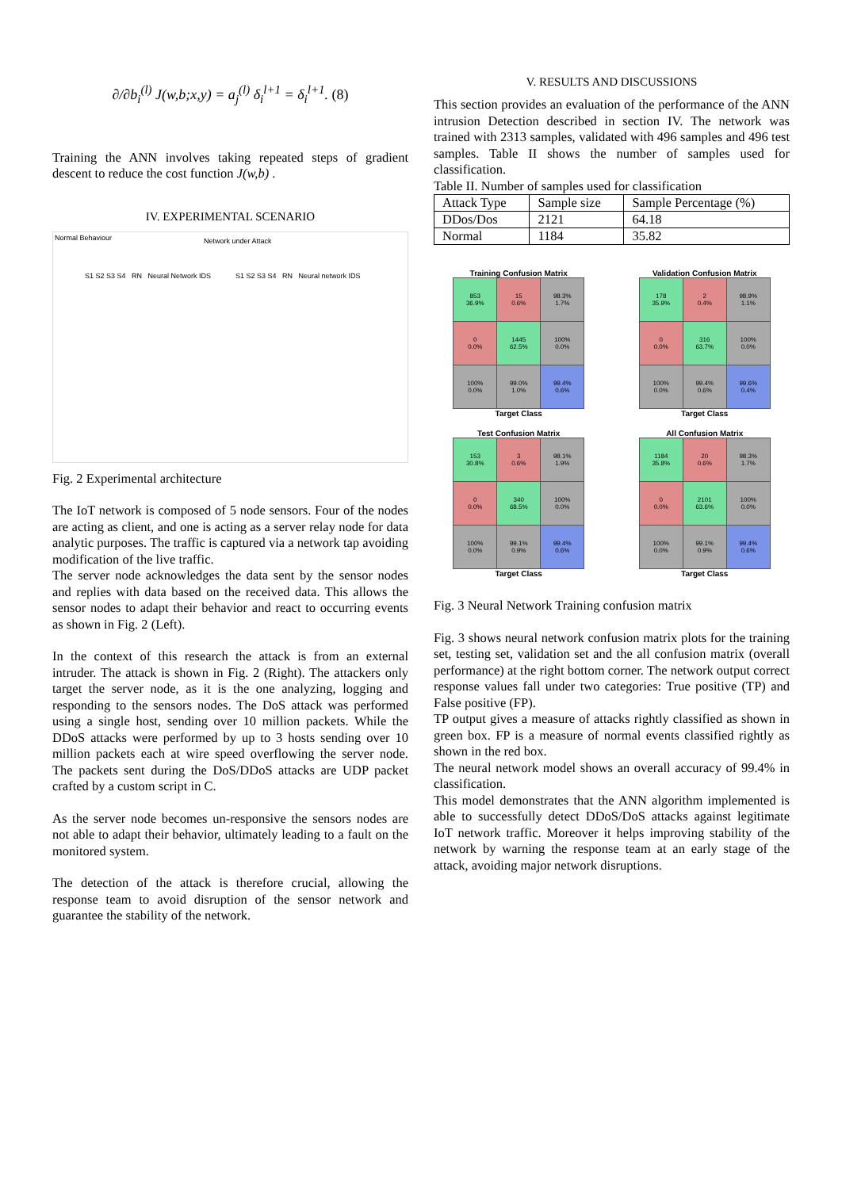∂/∂b<sub>i</sub><sup>(l)</sup> J(w,b;x,y) = a<sub>j</sub><sup>(l)</sup> δ<sub>i</sub><sup>l+1</sup> = δ<sub>i</sub><sup>l+1</sup>. (8)
Training the ANN involves taking repeated steps of gradient descent to reduce the cost function J(w,b) .
IV. EXPERIMENTAL SCENARIO
Normal Behaviour Network under Attack
S1 S2 S3 S4 RN Neural Network IDS
S1 S2 S3 S4 RN Neural network IDS
Fig. 2 Experimental architecture
The IoT network is composed of 5 node sensors. Four of the nodes are acting as client, and one is acting as a server relay node for data analytic purposes. The traffic is captured via a network tap avoiding modification of the live traffic.
The server node acknowledges the data sent by the sensor nodes and replies with data based on the received data. This allows the sensor nodes to adapt their behavior and react to occurring events as shown in Fig. 2 (Left).
In the context of this research the attack is from an external intruder. The attack is shown in Fig. 2 (Right). The attackers only target the server node, as it is the one analyzing, logging and responding to the sensors nodes. The DoS attack was performed using a single host, sending over 10 million packets. While the DDoS attacks were performed by up to 3 hosts sending over 10 million packets each at wire speed overflowing the server node. The packets sent during the DoS/DDoS attacks are UDP packet crafted by a custom script in C.
As the server node becomes un-responsive the sensors nodes are not able to adapt their behavior, ultimately leading to a fault on the monitored system.
The detection of the attack is therefore crucial, allowing the response team to avoid disruption of the sensor network and guarantee the stability of the network.
V. RESULTS AND DISCUSSIONS
This section provides an evaluation of the performance of the ANN intrusion Detection described in section IV. The network was trained with 2313 samples, validated with 496 samples and 496 test samples. Table II shows the number of samples used for classification.
Table II. Number of samples used for classification
| Attack Type | Sample size | Sample Percentage (%) |
| DDos/Dos | 2121 | 64.18 |
| Normal | 1184 | 35.82 |
Training Confusion Matrix
| 853 36.9% | 15 0.6% | 98.3% 1.7% |
| 0 0.0% | 1445 62.5% | 100% 0.0% |
| 100% 0.0% | 99.0% 1.0% | 99.4% 0.6% |
Target Class
Validation Confusion Matrix
| 178 35.9% | 2 0.4% | 98.9% 1.1% |
| 0 0.0% | 316 63.7% | 100% 0.0% |
| 100% 0.0% | 99.4% 0.6% | 99.6% 0.4% |
Target Class
Test Confusion Matrix
| 153 30.8% | 3 0.6% | 98.1% 1.9% |
| 0 0.0% | 340 68.5% | 100% 0.0% |
| 100% 0.0% | 99.1% 0.9% | 99.4% 0.6% |
Target Class
All Confusion Matrix
| 1184 35.8% | 20 0.6% | 98.3% 1.7% |
| 0 0.0% | 2101 63.6% | 100% 0.0% |
| 100% 0.0% | 99.1% 0.9% | 99.4% 0.6% |
Target Class
Fig. 3 Neural Network Training confusion matrix
Fig. 3 shows neural network confusion matrix plots for the training set, testing set, validation set and the all confusion matrix (overall performance) at the right bottom corner. The network output correct response values fall under two categories: True positive (TP) and False positive (FP).
TP output gives a measure of attacks rightly classified as shown in green box. FP is a measure of normal events classified rightly as shown in the red box.
The neural network model shows an overall accuracy of 99.4% in classification.
This model demonstrates that the ANN algorithm implemented is able to successfully detect DDoS/DoS attacks against legitimate IoT network traffic. Moreover it helps improving stability of the network by warning the response team at an early stage of the attack, avoiding major network disruptions.